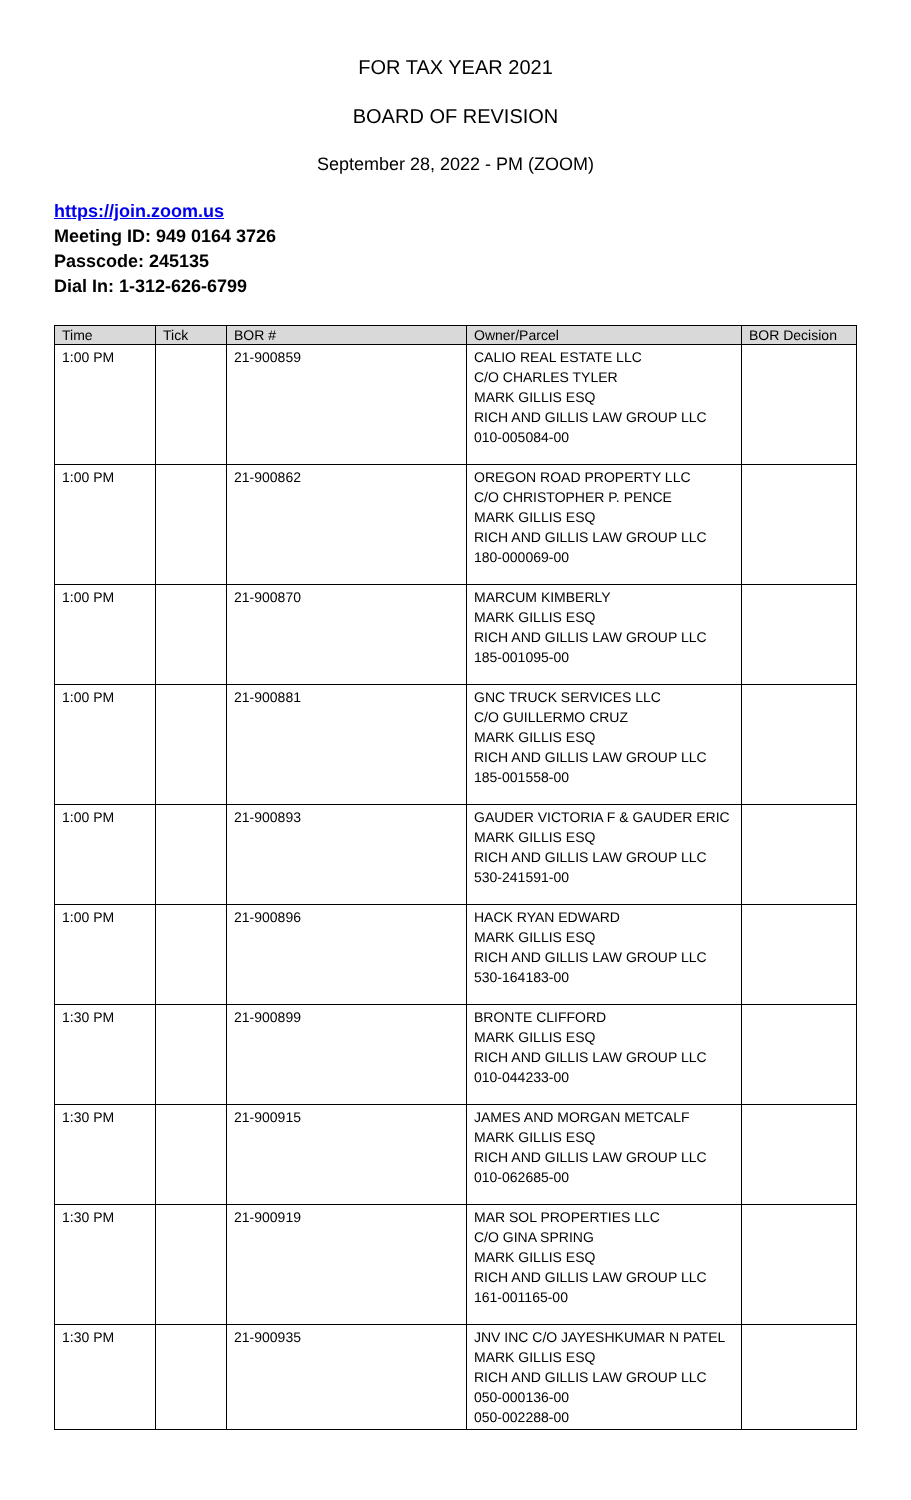FOR TAX YEAR 2021
BOARD OF REVISION
September 28, 2022 - PM (ZOOM)
https://join.zoom.us
Meeting ID: 949 0164 3726
Passcode: 245135
Dial In: 1-312-626-6799
| Time | Tick | BOR # | Owner/Parcel | BOR Decision |
| --- | --- | --- | --- | --- |
| 1:00 PM | | 21-900859 | CALIO REAL ESTATE LLC C/O CHARLES TYLER MARK GILLIS ESQ RICH AND GILLIS LAW GROUP LLC 010-005084-00 | |
| 1:00 PM | | 21-900862 | OREGON ROAD PROPERTY LLC C/O CHRISTOPHER P. PENCE MARK GILLIS ESQ RICH AND GILLIS LAW GROUP LLC 180-000069-00 | |
| 1:00 PM | | 21-900870 | MARCUM KIMBERLY MARK GILLIS ESQ RICH AND GILLIS LAW GROUP LLC 185-001095-00 | |
| 1:00 PM | | 21-900881 | GNC TRUCK SERVICES LLC C/O GUILLERMO CRUZ MARK GILLIS ESQ RICH AND GILLIS LAW GROUP LLC 185-001558-00 | |
| 1:00 PM | | 21-900893 | GAUDER VICTORIA F & GAUDER ERIC MARK GILLIS ESQ RICH AND GILLIS LAW GROUP LLC 530-241591-00 | |
| 1:00 PM | | 21-900896 | HACK RYAN EDWARD MARK GILLIS ESQ RICH AND GILLIS LAW GROUP LLC 530-164183-00 | |
| 1:30 PM | | 21-900899 | BRONTE CLIFFORD MARK GILLIS ESQ RICH AND GILLIS LAW GROUP LLC 010-044233-00 | |
| 1:30 PM | | 21-900915 | JAMES AND MORGAN METCALF MARK GILLIS ESQ RICH AND GILLIS LAW GROUP LLC 010-062685-00 | |
| 1:30 PM | | 21-900919 | MAR SOL PROPERTIES LLC C/O GINA SPRING MARK GILLIS ESQ RICH AND GILLIS LAW GROUP LLC 161-001165-00 | |
| 1:30 PM | | 21-900935 | JNV INC C/O JAYESHKUMAR N PATEL MARK GILLIS ESQ RICH AND GILLIS LAW GROUP LLC 050-000136-00 050-002288-00 | |